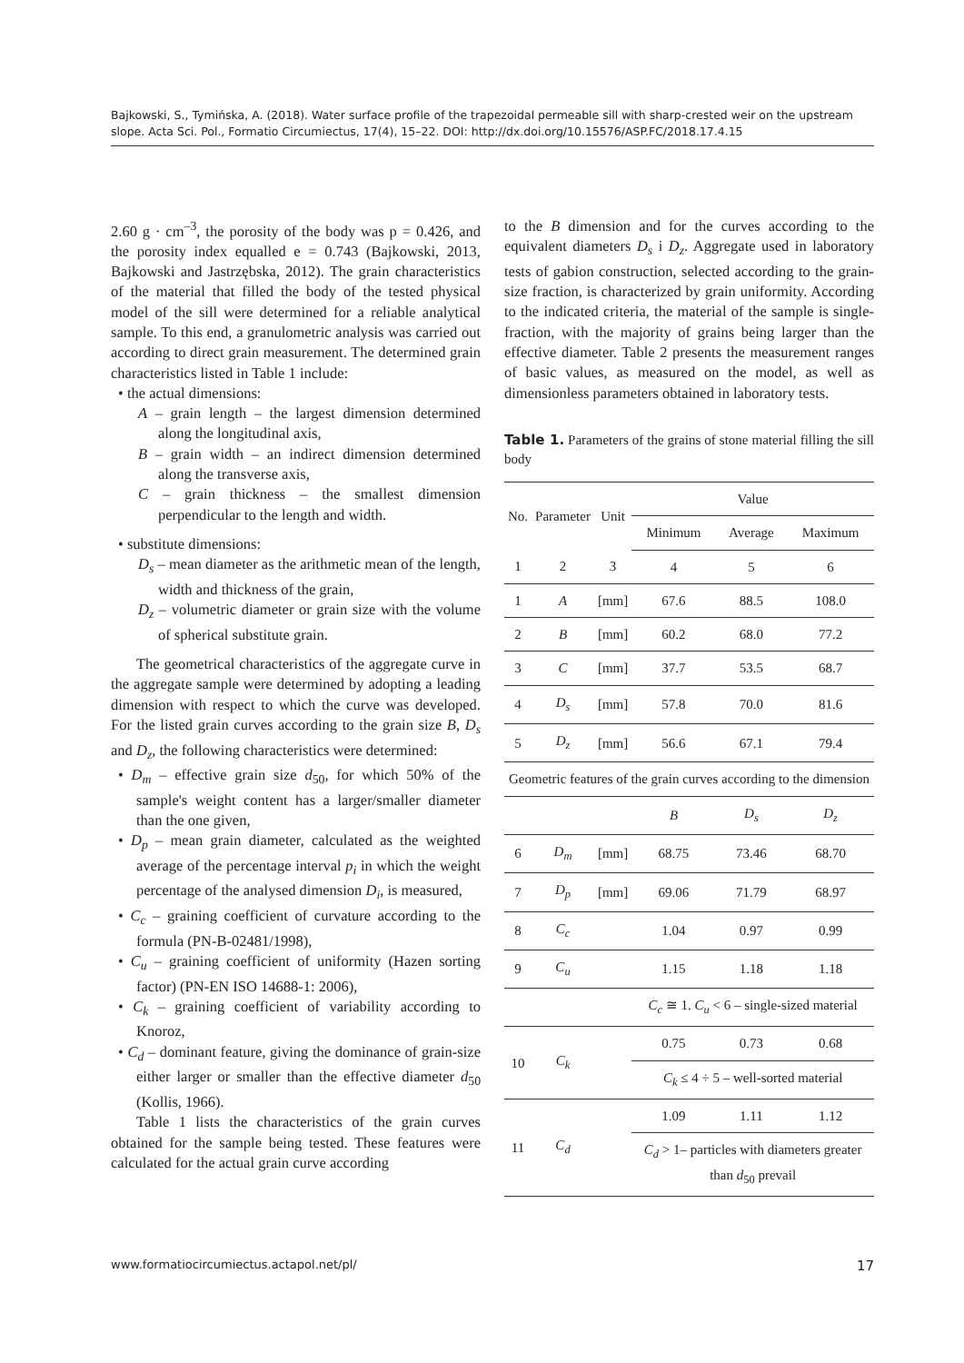Bajkowski, S., Tymińska, A. (2018). Water surface profile of the trapezoidal permeable sill with sharp-crested weir on the upstream slope. Acta Sci. Pol., Formatio Circumiectus, 17(4), 15–22. DOI: http://dx.doi.org/10.15576/ASP.FC/2018.17.4.15
2.60 g · cm<sup>–3</sup>, the porosity of the body was p = 0.426, and the porosity index equalled e = 0.743 (Bajkowski, 2013, Bajkowski and Jastrzębska, 2012). The grain characteristics of the material that filled the body of the tested physical model of the sill were determined for a reliable analytical sample. To this end, a granulometric analysis was carried out according to direct grain measurement. The determined grain characteristics listed in Table 1 include:
• the actual dimensions:
A – grain length – the largest dimension determined along the longitudinal axis,
B – grain width – an indirect dimension determined along the transverse axis,
C – grain thickness – the smallest dimension perpendicular to the length and width.
• substitute dimensions:
D<sub>s</sub> – mean diameter as the arithmetic mean of the length, width and thickness of the grain,
D<sub>z</sub> – volumetric diameter or grain size with the volume of spherical substitute grain.
The geometrical characteristics of the aggregate curve in the aggregate sample were determined by adopting a leading dimension with respect to which the curve was developed. For the listed grain curves according to the grain size B, D<sub>s</sub> and D<sub>z</sub>, the following characteristics were determined:
• D<sub>m</sub> – effective grain size d<sub>50</sub>, for which 50% of the sample's weight content has a larger/smaller diameter than the one given,
• D<sub>p</sub> – mean grain diameter, calculated as the weighted average of the percentage interval p<sub>i</sub> in which the weight percentage of the analysed dimension D<sub>i</sub>, is measured,
• C<sub>c</sub> – graining coefficient of curvature according to the formula (PN-B-02481/1998),
• C<sub>u</sub> – graining coefficient of uniformity (Hazen sorting factor) (PN-EN ISO 14688-1: 2006),
• C<sub>k</sub> – graining coefficient of variability according to Knoroz,
• C<sub>d</sub> – dominant feature, giving the dominance of grain-size either larger or smaller than the effective diameter d<sub>50</sub> (Kollis, 1966).
Table 1 lists the characteristics of the grain curves obtained for the sample being tested. These features were calculated for the actual grain curve according
to the B dimension and for the curves according to the equivalent diameters D<sub>s</sub> i D<sub>z</sub>. Aggregate used in laboratory tests of gabion construction, selected according to the grain-size fraction, is characterized by grain uniformity. According to the indicated criteria, the material of the sample is single-fraction, with the majority of grains being larger than the effective diameter. Table 2 presents the measurement ranges of basic values, as measured on the model, as well as dimensionless parameters obtained in laboratory tests.
Table 1. Parameters of the grains of stone material filling the sill body
| No. | Parameter | Unit | Value | | |
| --- | --- | --- | --- | --- | --- |
| | | | Minimum | Average | Maximum |
| 1 | 2 | 3 | 4 | 5 | 6 |
| 1 | A | [mm] | 67.6 | 88.5 | 108.0 |
| 2 | B | [mm] | 60.2 | 68.0 | 77.2 |
| 3 | C | [mm] | 37.7 | 53.5 | 68.7 |
| 4 | D<sub>s</sub> | [mm] | 57.8 | 70.0 | 81.6 |
| 5 | D<sub>z</sub> | [mm] | 56.6 | 67.1 | 79.4 |
| Geometric features of the grain curves according to the dimension | | | | | |
| | | | B | D<sub>s</sub> | D<sub>z</sub> |
| 6 | D<sub>m</sub> | [mm] | 68.75 | 73.46 | 68.70 |
| 7 | D<sub>p</sub> | [mm] | 69.06 | 71.79 | 68.97 |
| 8 | C<sub>c</sub> | | 1.04 | 0.97 | 0.99 |
| 9 | C<sub>u</sub> | | 1.15 | 1.18 | 1.18 |
| | | | C<sub>c</sub> ≅ 1. C<sub>u</sub> < 6 – single-sized material | | |
| 10 | C<sub>k</sub> | | 0.75 | 0.73 | 0.68 |
| | | | C<sub>k</sub> ≤ 4 ÷ 5 – well-sorted material | | |
| 11 | C<sub>d</sub> | | 1.09 | 1.11 | 1.12 |
| | | | C<sub>d</sub> > 1– particles with diameters greater than d<sub>50</sub> prevail | | |
www.formatiocircumiectus.actapol.net/pl/ 17